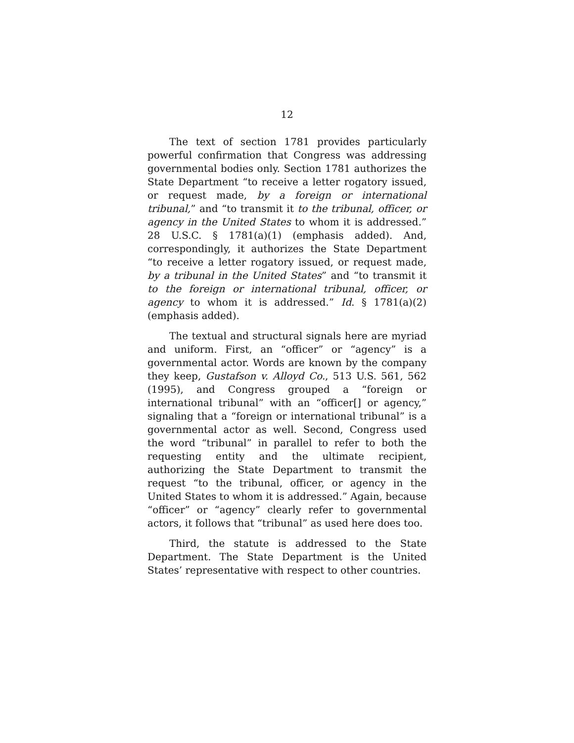12
The text of section 1781 provides particularly powerful confirmation that Congress was addressing governmental bodies only. Section 1781 authorizes the State Department “to receive a letter rogatory issued, or request made, by a foreign or international tribunal,” and “to transmit it to the tribunal, officer, or agency in the United States to whom it is addressed.” 28 U.S.C. § 1781(a)(1) (emphasis added). And, correspondingly, it authorizes the State Department “to receive a letter rogatory issued, or request made, by a tribunal in the United States” and “to transmit it to the foreign or international tribunal, officer, or agency to whom it is addressed.” Id. § 1781(a)(2) (emphasis added).
The textual and structural signals here are myriad and uniform. First, an “officer” or “agency” is a governmental actor. Words are known by the company they keep, Gustafson v. Alloyd Co., 513 U.S. 561, 562 (1995), and Congress grouped a “foreign or international tribunal” with an “officer[] or agency,” signaling that a “foreign or international tribunal” is a governmental actor as well. Second, Congress used the word “tribunal” in parallel to refer to both the requesting entity and the ultimate recipient, authorizing the State Department to transmit the request “to the tribunal, officer, or agency in the United States to whom it is addressed.” Again, because “officer” or “agency” clearly refer to governmental actors, it follows that “tribunal” as used here does too.
Third, the statute is addressed to the State Department. The State Department is the United States’ representative with respect to other countries.